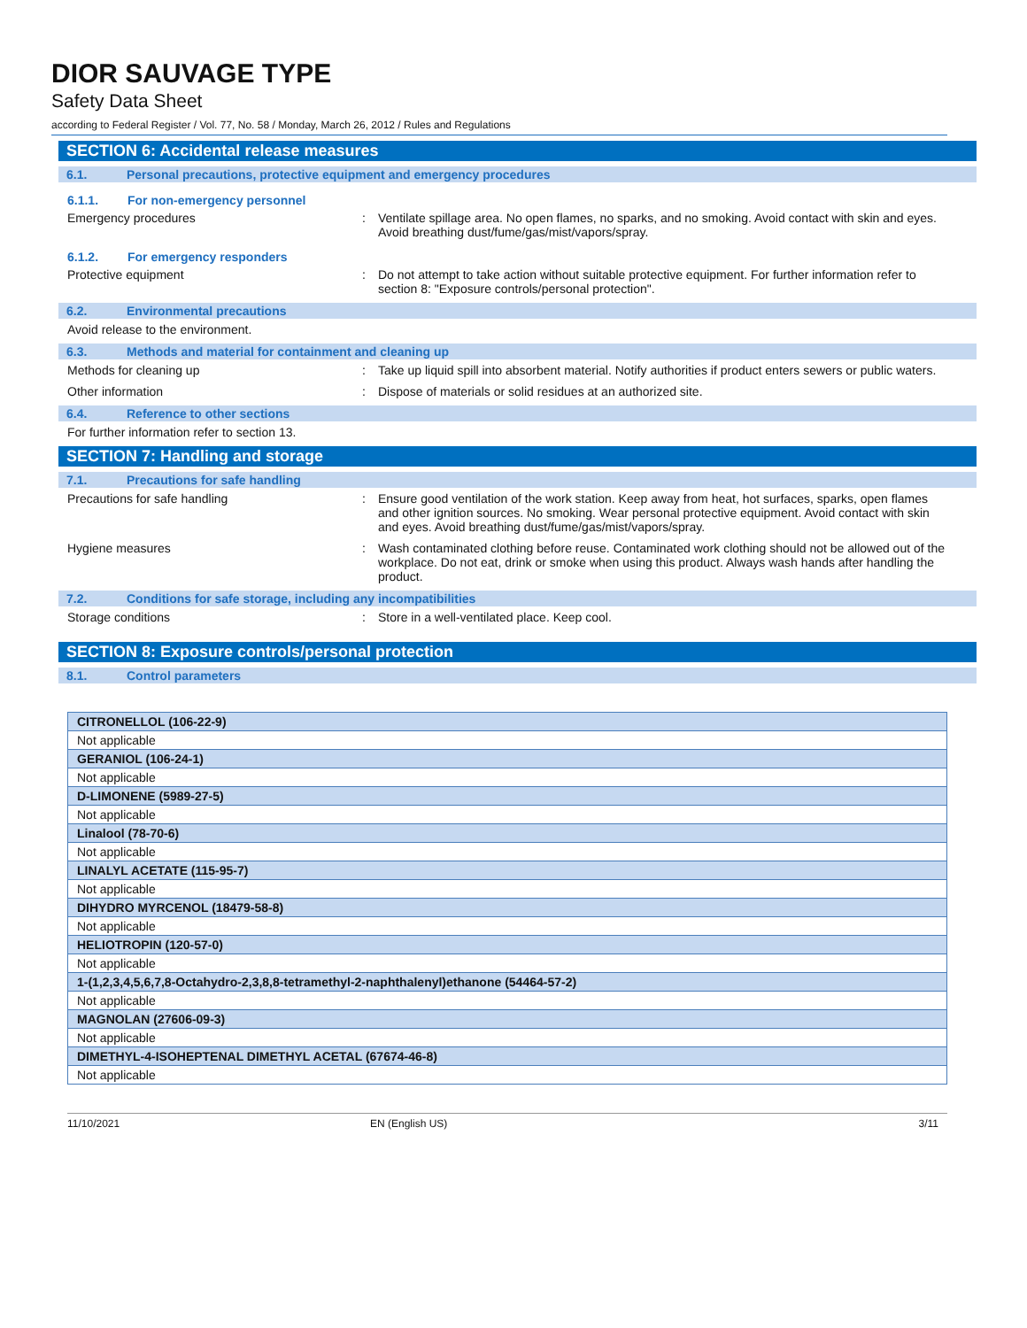DIOR SAUVAGE TYPE
Safety Data Sheet
according to Federal Register / Vol. 77, No. 58 / Monday, March 26, 2012 / Rules and Regulations
SECTION 6: Accidental release measures
6.1. Personal precautions, protective equipment and emergency procedures
6.1.1. For non-emergency personnel
Emergency procedures : Ventilate spillage area. No open flames, no sparks, and no smoking. Avoid contact with skin and eyes. Avoid breathing dust/fume/gas/mist/vapors/spray.
6.1.2. For emergency responders
Protective equipment : Do not attempt to take action without suitable protective equipment. For further information refer to section 8: "Exposure controls/personal protection".
6.2. Environmental precautions
Avoid release to the environment.
6.3. Methods and material for containment and cleaning up
Methods for cleaning up : Take up liquid spill into absorbent material. Notify authorities if product enters sewers or public waters.
Other information : Dispose of materials or solid residues at an authorized site.
6.4. Reference to other sections
For further information refer to section 13.
SECTION 7: Handling and storage
7.1. Precautions for safe handling
Precautions for safe handling : Ensure good ventilation of the work station. Keep away from heat, hot surfaces, sparks, open flames and other ignition sources. No smoking. Wear personal protective equipment. Avoid contact with skin and eyes. Avoid breathing dust/fume/gas/mist/vapors/spray.
Hygiene measures : Wash contaminated clothing before reuse. Contaminated work clothing should not be allowed out of the workplace. Do not eat, drink or smoke when using this product. Always wash hands after handling the product.
7.2. Conditions for safe storage, including any incompatibilities
Storage conditions : Store in a well-ventilated place. Keep cool.
SECTION 8: Exposure controls/personal protection
8.1. Control parameters
| CITRONELLOL (106-22-9) |
| Not applicable |
| GERANIOL (106-24-1) |
| Not applicable |
| D-LIMONENE (5989-27-5) |
| Not applicable |
| Linalool (78-70-6) |
| Not applicable |
| LINALYL ACETATE (115-95-7) |
| Not applicable |
| DIHYDRO MYRCENOL (18479-58-8) |
| Not applicable |
| HELIOTROPIN (120-57-0) |
| Not applicable |
| 1-(1,2,3,4,5,6,7,8-Octahydro-2,3,8,8-tetramethyl-2-naphthalenyl)ethanone (54464-57-2) |
| Not applicable |
| MAGNOLAN (27606-09-3) |
| Not applicable |
| DIMETHYL-4-ISOHEPTENAL DIMETHYL ACETAL (67674-46-8) |
| Not applicable |
11/10/2021 EN (English US) 3/11